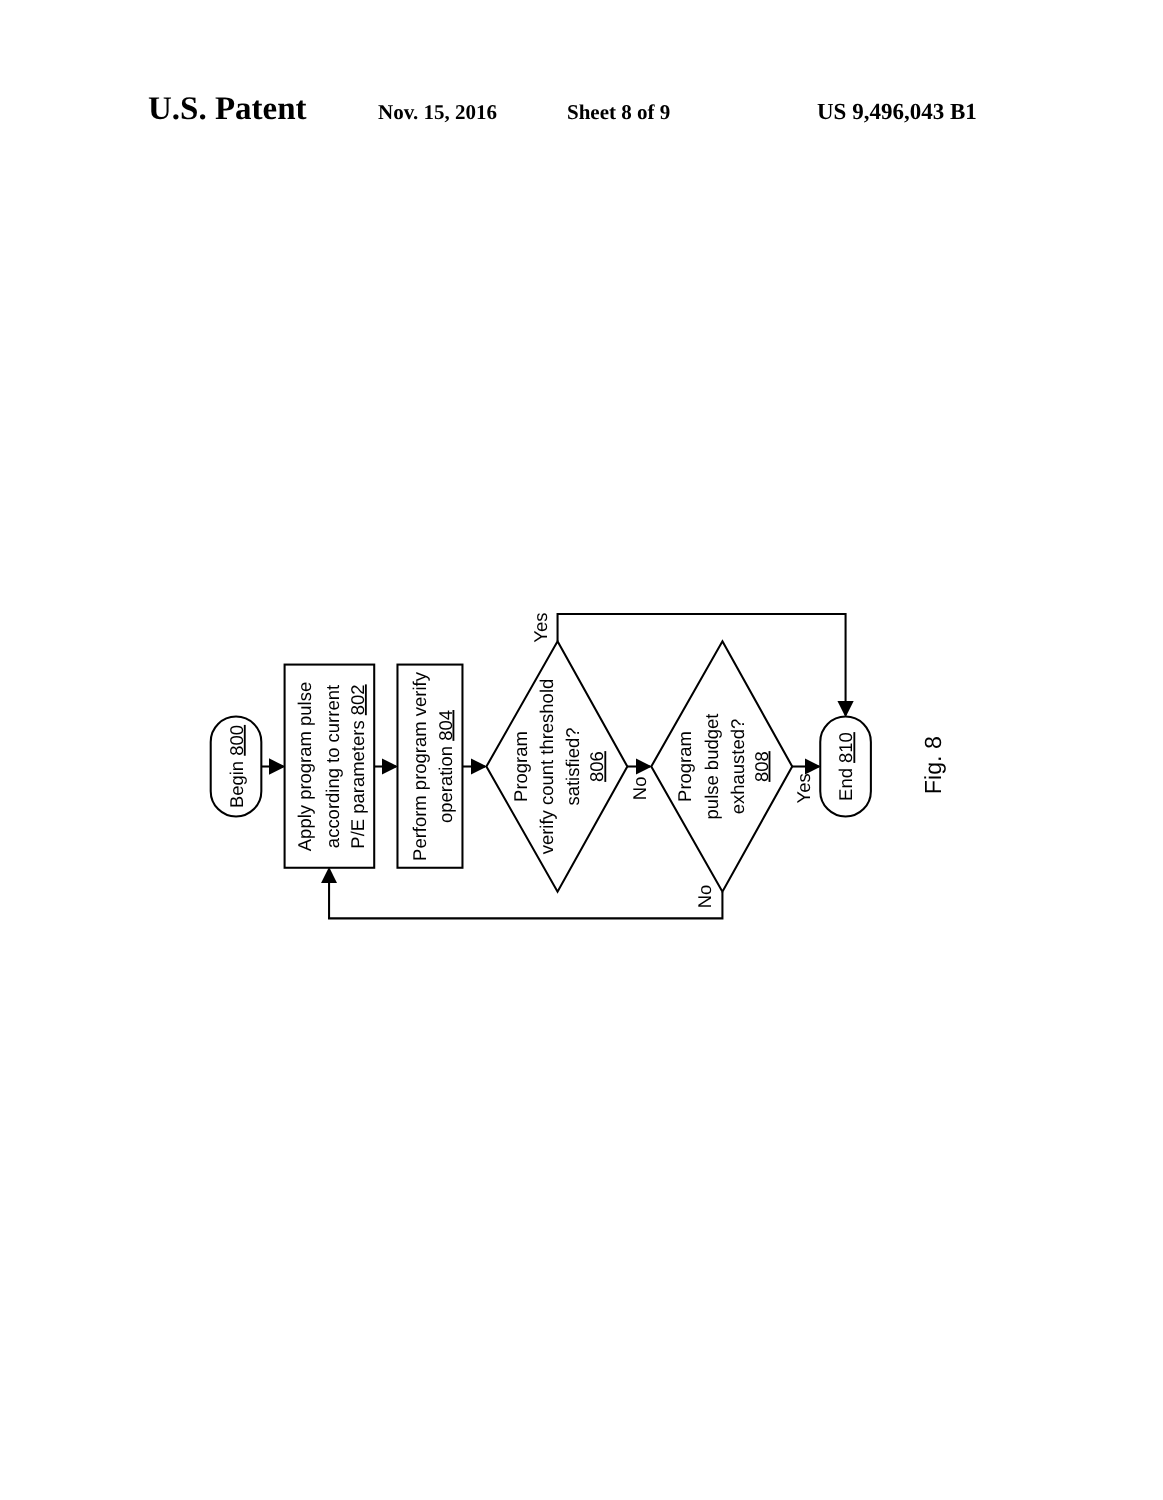U.S. Patent Nov. 15, 2016 Sheet 8 of 9 US 9,496,043 B1
Begin 800
Apply program pulse
according to current
P/E parameters 802
Perform program verify
operation 804
Program
verify count threshold
satisfied?
806
Program
pulse budget
exhausted?
808
End 810
Yes
No
Yes
No
Fig. 8